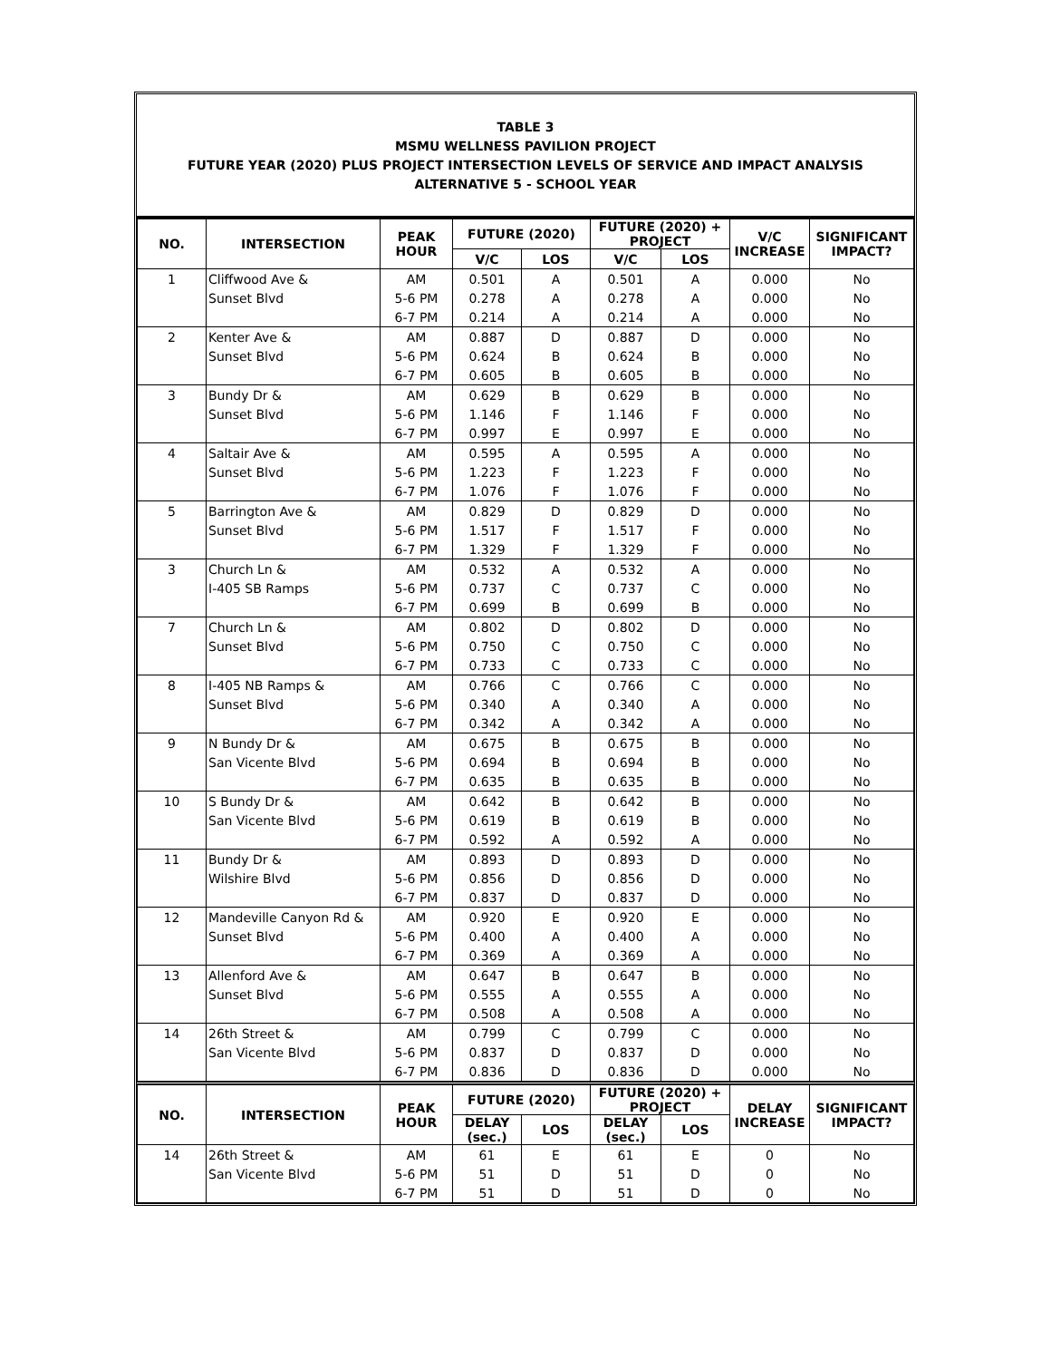TABLE 3
MSMU WELLNESS PAVILION PROJECT
FUTURE YEAR (2020) PLUS PROJECT INTERSECTION LEVELS OF SERVICE AND IMPACT ANALYSIS
ALTERNATIVE 5 - SCHOOL YEAR
| NO. | INTERSECTION | PEAK HOUR | FUTURE (2020) | | FUTURE (2020) + PROJECT | | V/C INCREASE | SIGNIFICANT IMPACT? |
| --- | --- | --- | --- | --- | --- | --- | --- | --- |
| | | | V/C | LOS | V/C | LOS | | |
| 1 | Cliffwood Ave & | AM | 0.501 | A | 0.501 | A | 0.000 | No |
| | Sunset Blvd | 5-6 PM | 0.278 | A | 0.278 | A | 0.000 | No |
| | | 6-7 PM | 0.214 | A | 0.214 | A | 0.000 | No |
| 2 | Kenter Ave & | AM | 0.887 | D | 0.887 | D | 0.000 | No |
| | Sunset Blvd | 5-6 PM | 0.624 | B | 0.624 | B | 0.000 | No |
| | | 6-7 PM | 0.605 | B | 0.605 | B | 0.000 | No |
| 3 | Bundy Dr & | AM | 0.629 | B | 0.629 | B | 0.000 | No |
| | Sunset Blvd | 5-6 PM | 1.146 | F | 1.146 | F | 0.000 | No |
| | | 6-7 PM | 0.997 | E | 0.997 | E | 0.000 | No |
| 4 | Saltair Ave & | AM | 0.595 | A | 0.595 | A | 0.000 | No |
| | Sunset Blvd | 5-6 PM | 1.223 | F | 1.223 | F | 0.000 | No |
| | | 6-7 PM | 1.076 | F | 1.076 | F | 0.000 | No |
| 5 | Barrington Ave & | AM | 0.829 | D | 0.829 | D | 0.000 | No |
| | Sunset Blvd | 5-6 PM | 1.517 | F | 1.517 | F | 0.000 | No |
| | | 6-7 PM | 1.329 | F | 1.329 | F | 0.000 | No |
| 3 | Church Ln & | AM | 0.532 | A | 0.532 | A | 0.000 | No |
| | I-405 SB Ramps | 5-6 PM | 0.737 | C | 0.737 | C | 0.000 | No |
| | | 6-7 PM | 0.699 | B | 0.699 | B | 0.000 | No |
| 7 | Church Ln & | AM | 0.802 | D | 0.802 | D | 0.000 | No |
| | Sunset Blvd | 5-6 PM | 0.750 | C | 0.750 | C | 0.000 | No |
| | | 6-7 PM | 0.733 | C | 0.733 | C | 0.000 | No |
| 8 | I-405 NB Ramps & | AM | 0.766 | C | 0.766 | C | 0.000 | No |
| | Sunset Blvd | 5-6 PM | 0.340 | A | 0.340 | A | 0.000 | No |
| | | 6-7 PM | 0.342 | A | 0.342 | A | 0.000 | No |
| 9 | N Bundy Dr & | AM | 0.675 | B | 0.675 | B | 0.000 | No |
| | San Vicente Blvd | 5-6 PM | 0.694 | B | 0.694 | B | 0.000 | No |
| | | 6-7 PM | 0.635 | B | 0.635 | B | 0.000 | No |
| 10 | S Bundy Dr & | AM | 0.642 | B | 0.642 | B | 0.000 | No |
| | San Vicente Blvd | 5-6 PM | 0.619 | B | 0.619 | B | 0.000 | No |
| | | 6-7 PM | 0.592 | A | 0.592 | A | 0.000 | No |
| 11 | Bundy Dr & | AM | 0.893 | D | 0.893 | D | 0.000 | No |
| | Wilshire Blvd | 5-6 PM | 0.856 | D | 0.856 | D | 0.000 | No |
| | | 6-7 PM | 0.837 | D | 0.837 | D | 0.000 | No |
| 12 | Mandeville Canyon Rd & | AM | 0.920 | E | 0.920 | E | 0.000 | No |
| | Sunset Blvd | 5-6 PM | 0.400 | A | 0.400 | A | 0.000 | No |
| | | 6-7 PM | 0.369 | A | 0.369 | A | 0.000 | No |
| 13 | Allenford Ave & | AM | 0.647 | B | 0.647 | B | 0.000 | No |
| | Sunset Blvd | 5-6 PM | 0.555 | A | 0.555 | A | 0.000 | No |
| | | 6-7 PM | 0.508 | A | 0.508 | A | 0.000 | No |
| 14 | 26th Street & | AM | 0.799 | C | 0.799 | C | 0.000 | No |
| | San Vicente Blvd | 5-6 PM | 0.837 | D | 0.837 | D | 0.000 | No |
| | | 6-7 PM | 0.836 | D | 0.836 | D | 0.000 | No |
| NO. | INTERSECTION | PEAK HOUR | FUTURE (2020) | | FUTURE (2020) + PROJECT | | DELAY INCREASE | SIGNIFICANT IMPACT? |
| | | | DELAY (sec.) | LOS | DELAY (sec.) | LOS | | |
| 14 | 26th Street & | AM | 61 | E | 61 | E | 0 | No |
| | San Vicente Blvd | 5-6 PM | 51 | D | 51 | D | 0 | No |
| | | 6-7 PM | 51 | D | 51 | D | 0 | No |